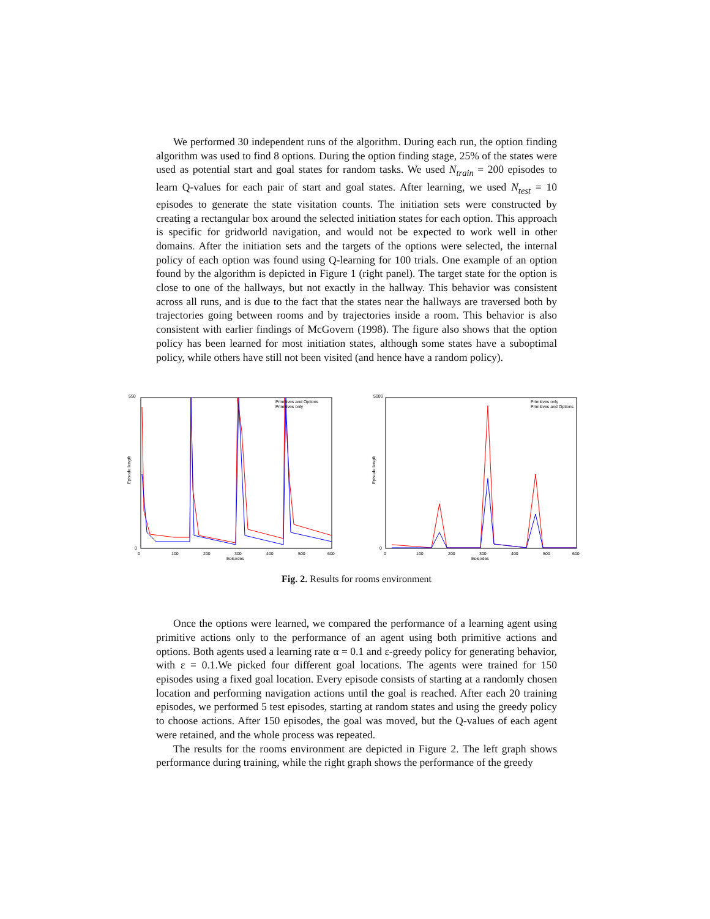We performed 30 independent runs of the algorithm. During each run, the option finding algorithm was used to find 8 options. During the option finding stage, 25% of the states were used as potential start and goal states for random tasks. We used N<sub>train</sub> = 200 episodes to learn Q-values for each pair of start and goal states. After learning, we used N<sub>test</sub> = 10 episodes to generate the state visitation counts. The initiation sets were constructed by creating a rectangular box around the selected initiation states for each option. This approach is specific for gridworld navigation, and would not be expected to work well in other domains. After the initiation sets and the targets of the options were selected, the internal policy of each option was found using Q-learning for 100 trials. One example of an option found by the algorithm is depicted in Figure 1 (right panel). The target state for the option is close to one of the hallways, but not exactly in the hallway. This behavior was consistent across all runs, and is due to the fact that the states near the hallways are traversed both by trajectories going between rooms and by trajectories inside a room. This behavior is also consistent with earlier findings of McGovern (1998). The figure also shows that the option policy has been learned for most initiation states, although some states have a suboptimal policy, while others have still not been visited (and hence have a random policy).
550
0
0
100
200
300
400
500
600
Episodes
Primitives and Options
Primitives only
Episode length
5000
0
0
100
200
300
400
500
600
Episodes
Primitives only
Primitives and Options
Episode length
Fig. 2. Results for rooms environment
Once the options were learned, we compared the performance of a learning agent using primitive actions only to the performance of an agent using both primitive actions and options. Both agents used a learning rate α = 0.1 and ε-greedy policy for generating behavior, with ε = 0.1.We picked four different goal locations. The agents were trained for 150 episodes using a fixed goal location. Every episode consists of starting at a randomly chosen location and performing navigation actions until the goal is reached. After each 20 training episodes, we performed 5 test episodes, starting at random states and using the greedy policy to choose actions. After 150 episodes, the goal was moved, but the Q-values of each agent were retained, and the whole process was repeated.
The results for the rooms environment are depicted in Figure 2. The left graph shows performance during training, while the right graph shows the performance of the greedy